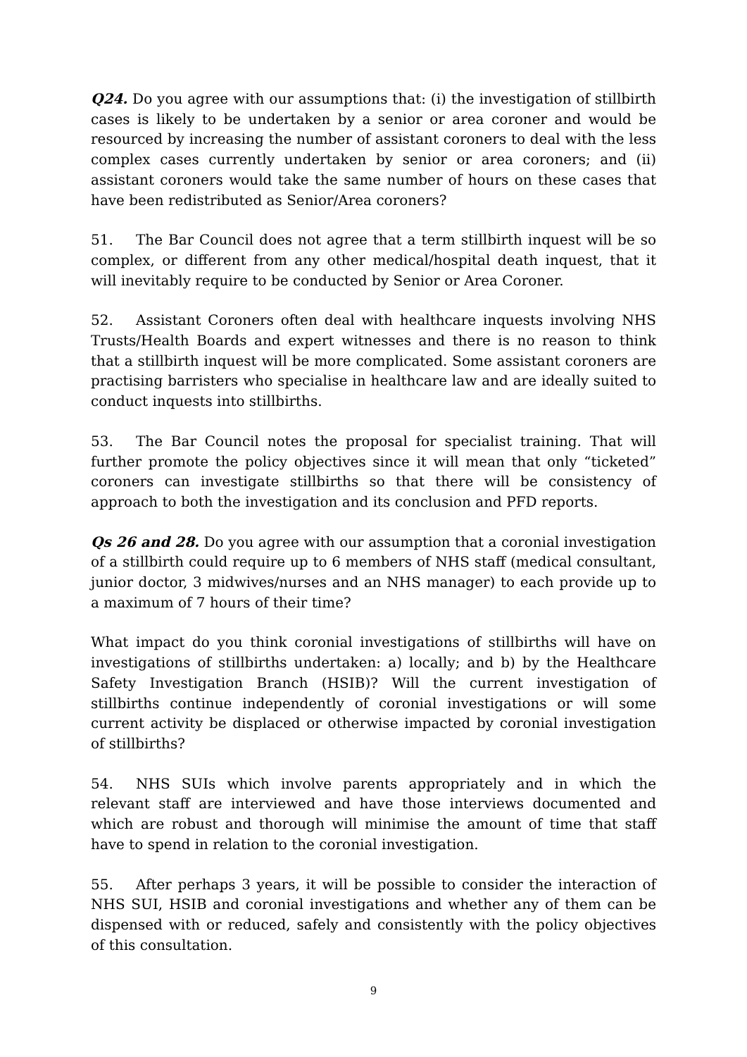Q24. Do you agree with our assumptions that: (i) the investigation of stillbirth cases is likely to be undertaken by a senior or area coroner and would be resourced by increasing the number of assistant coroners to deal with the less complex cases currently undertaken by senior or area coroners; and (ii) assistant coroners would take the same number of hours on these cases that have been redistributed as Senior/Area coroners?
51. The Bar Council does not agree that a term stillbirth inquest will be so complex, or different from any other medical/hospital death inquest, that it will inevitably require to be conducted by Senior or Area Coroner.
52. Assistant Coroners often deal with healthcare inquests involving NHS Trusts/Health Boards and expert witnesses and there is no reason to think that a stillbirth inquest will be more complicated. Some assistant coroners are practising barristers who specialise in healthcare law and are ideally suited to conduct inquests into stillbirths.
53. The Bar Council notes the proposal for specialist training. That will further promote the policy objectives since it will mean that only “ticketed” coroners can investigate stillbirths so that there will be consistency of approach to both the investigation and its conclusion and PFD reports.
Qs 26 and 28. Do you agree with our assumption that a coronial investigation of a stillbirth could require up to 6 members of NHS staff (medical consultant, junior doctor, 3 midwives/nurses and an NHS manager) to each provide up to a maximum of 7 hours of their time?
What impact do you think coronial investigations of stillbirths will have on investigations of stillbirths undertaken: a) locally; and b) by the Healthcare Safety Investigation Branch (HSIB)? Will the current investigation of stillbirths continue independently of coronial investigations or will some current activity be displaced or otherwise impacted by coronial investigation of stillbirths?
54. NHS SUIs which involve parents appropriately and in which the relevant staff are interviewed and have those interviews documented and which are robust and thorough will minimise the amount of time that staff have to spend in relation to the coronial investigation.
55. After perhaps 3 years, it will be possible to consider the interaction of NHS SUI, HSIB and coronial investigations and whether any of them can be dispensed with or reduced, safely and consistently with the policy objectives of this consultation.
9